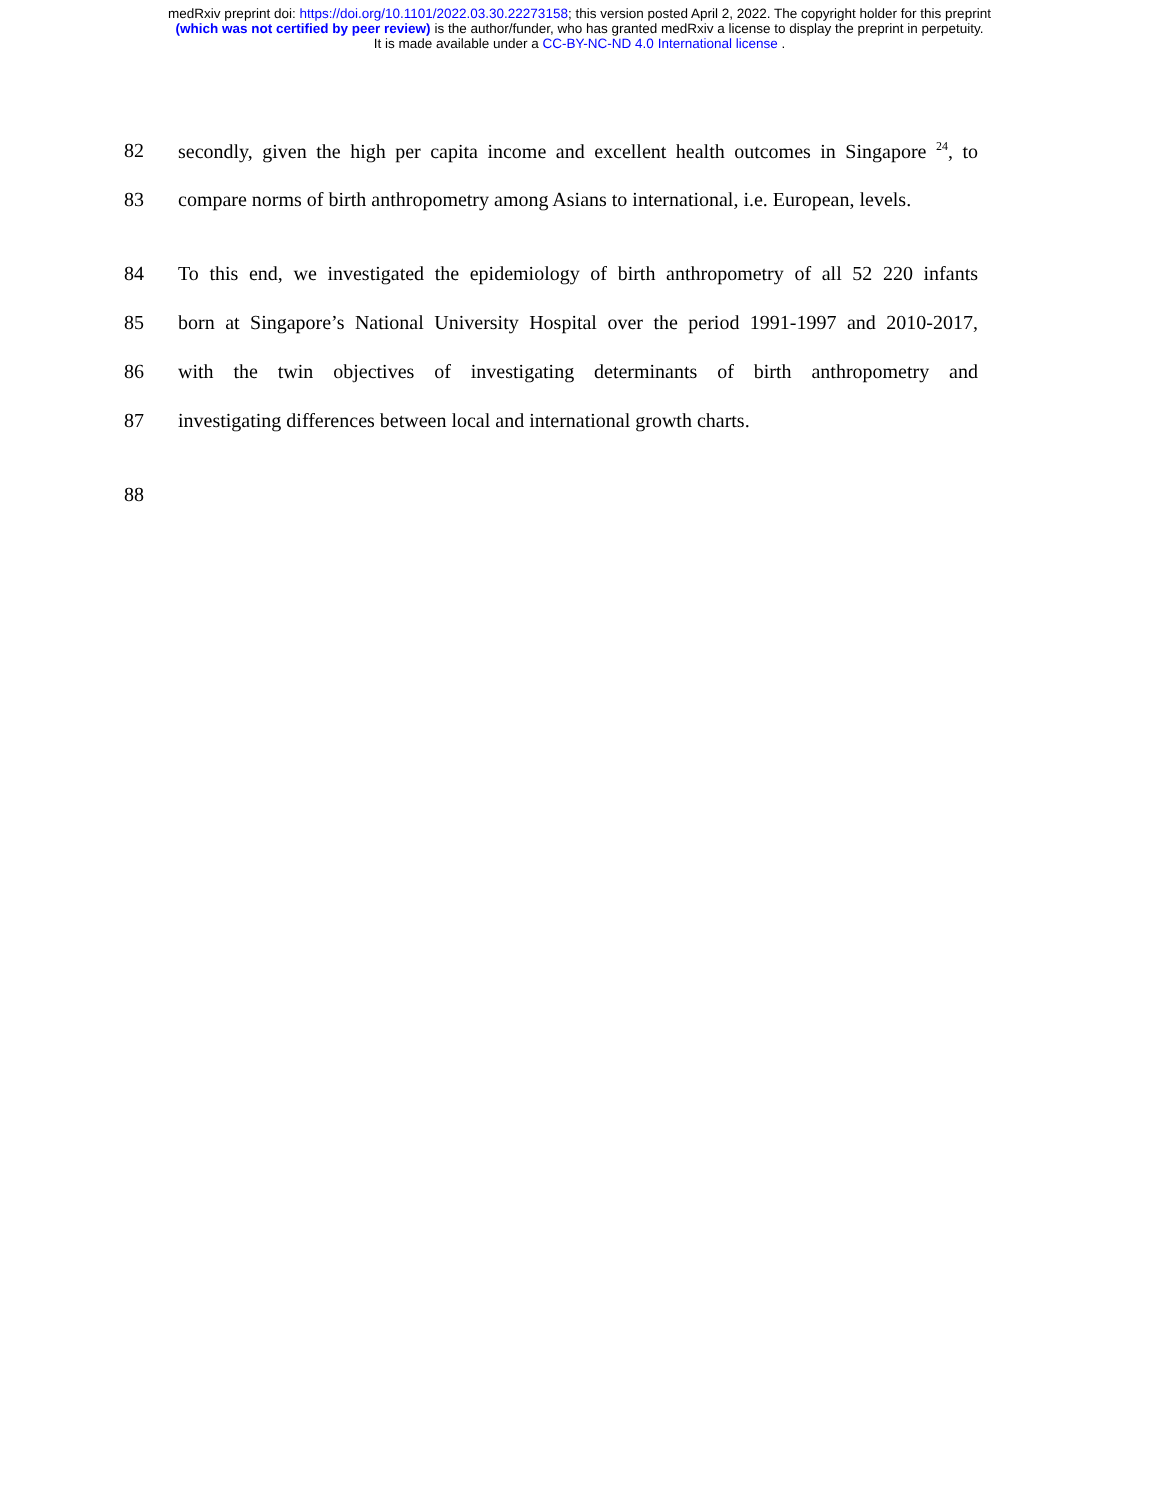medRxiv preprint doi: https://doi.org/10.1101/2022.03.30.22273158; this version posted April 2, 2022. The copyright holder for this preprint
(which was not certified by peer review) is the author/funder, who has granted medRxiv a license to display the preprint in perpetuity.
It is made available under a CC-BY-NC-ND 4.0 International license .
82 secondly, given the high per capita income and excellent health outcomes in Singapore <sup>24</sup>, to
83 compare norms of birth anthropometry among Asians to international, i.e. European, levels.
84 To this end, we investigated the epidemiology of birth anthropometry of all 52 220 infants
85 born at Singapore’s National University Hospital over the period 1991-1997 and 2010-2017,
86 with the twin objectives of investigating determinants of birth anthropometry and
87 investigating differences between local and international growth charts.
88